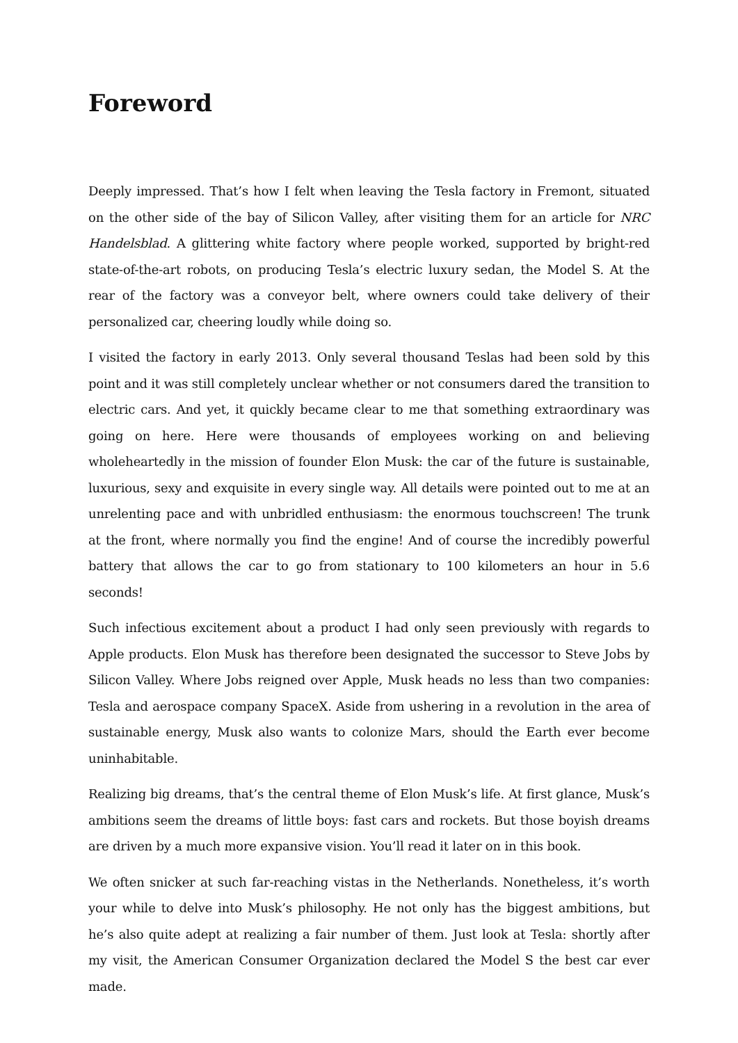Foreword
Deeply impressed. That’s how I felt when leaving the Tesla factory in Fremont, situated on the other side of the bay of Silicon Valley, after visiting them for an article for NRC Handelsblad. A glittering white factory where people worked, supported by bright-red state-of-the-art robots, on producing Tesla’s electric luxury sedan, the Model S. At the rear of the factory was a conveyor belt, where owners could take delivery of their personalized car, cheering loudly while doing so.
I visited the factory in early 2013. Only several thousand Teslas had been sold by this point and it was still completely unclear whether or not consumers dared the transition to electric cars. And yet, it quickly became clear to me that something extraordinary was going on here. Here were thousands of employees working on and believing wholeheartedly in the mission of founder Elon Musk: the car of the future is sustainable, luxurious, sexy and exquisite in every single way. All details were pointed out to me at an unrelenting pace and with unbridled enthusiasm: the enormous touchscreen! The trunk at the front, where normally you find the engine! And of course the incredibly powerful battery that allows the car to go from stationary to 100 kilometers an hour in 5.6 seconds!
Such infectious excitement about a product I had only seen previously with regards to Apple products. Elon Musk has therefore been designated the successor to Steve Jobs by Silicon Valley. Where Jobs reigned over Apple, Musk heads no less than two companies: Tesla and aerospace company SpaceX. Aside from ushering in a revolution in the area of sustainable energy, Musk also wants to colonize Mars, should the Earth ever become uninhabitable.
Realizing big dreams, that’s the central theme of Elon Musk’s life. At first glance, Musk’s ambitions seem the dreams of little boys: fast cars and rockets. But those boyish dreams are driven by a much more expansive vision. You’ll read it later on in this book.
We often snicker at such far-reaching vistas in the Netherlands. Nonetheless, it’s worth your while to delve into Musk’s philosophy. He not only has the biggest ambitions, but he’s also quite adept at realizing a fair number of them. Just look at Tesla: shortly after my visit, the American Consumer Organization declared the Model S the best car ever made.